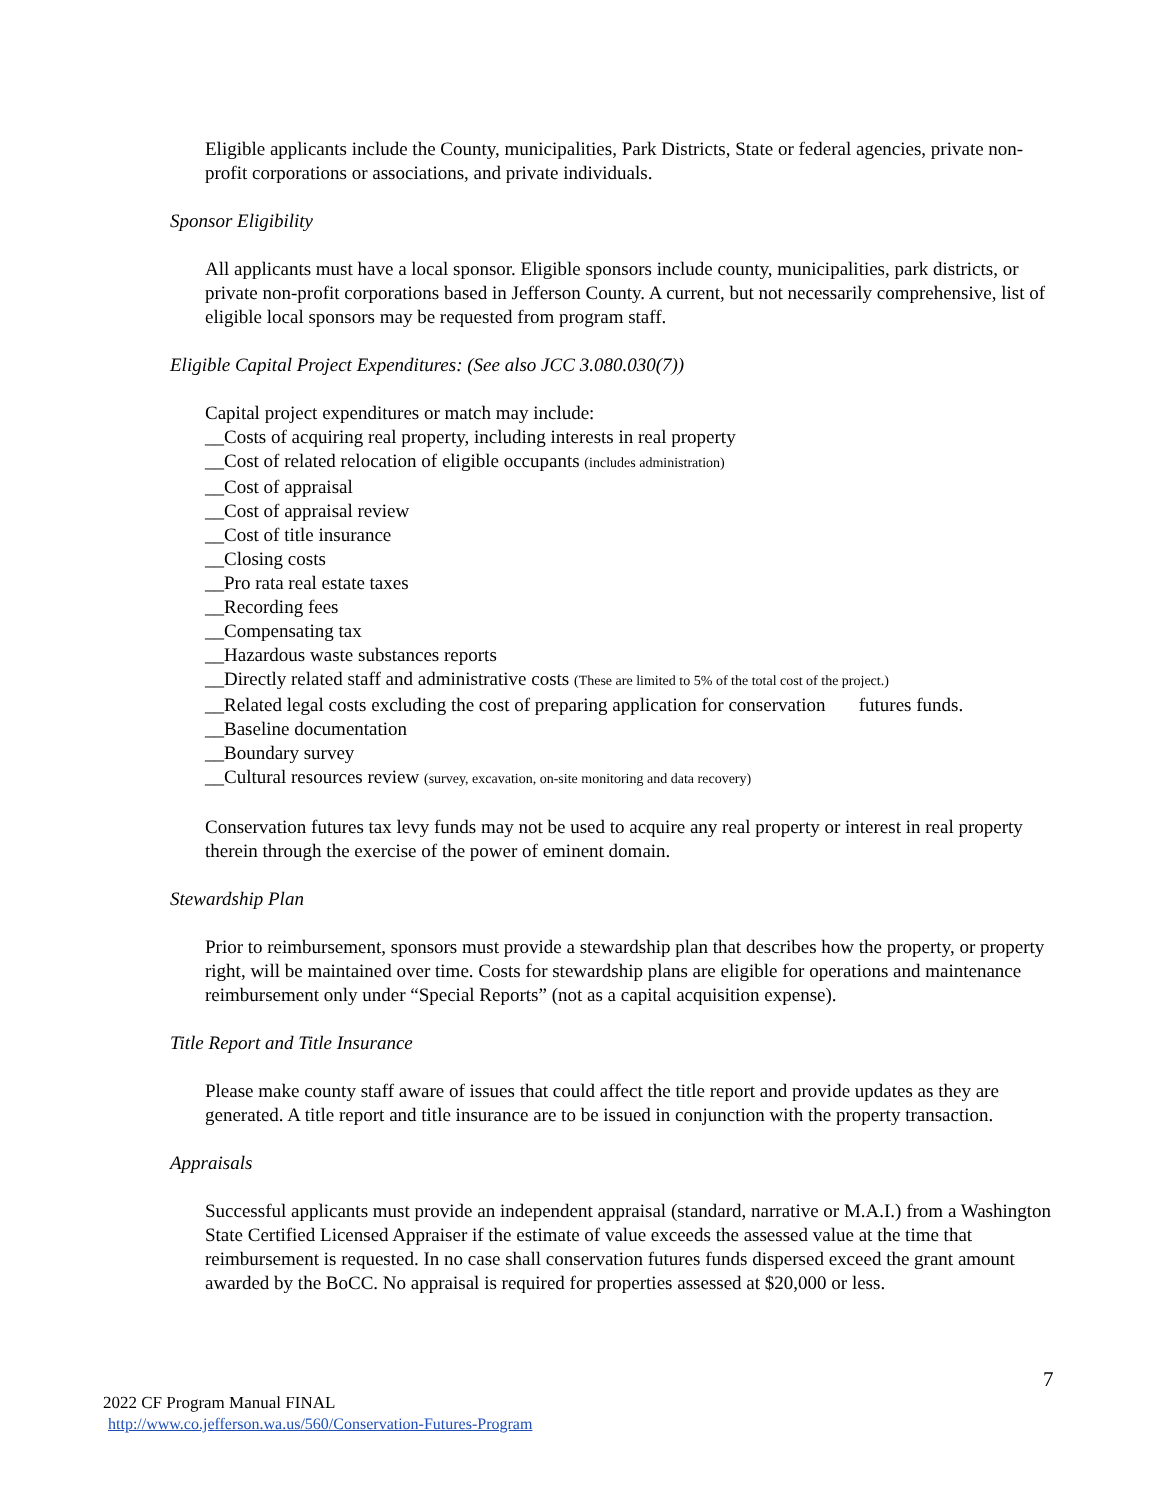Eligible applicants include the County, municipalities, Park Districts, State or federal agencies, private non-profit corporations or associations, and private individuals.
Sponsor Eligibility
All applicants must have a local sponsor. Eligible sponsors include county, municipalities, park districts, or private non-profit corporations based in Jefferson County. A current, but not necessarily comprehensive, list of eligible local sponsors may be requested from program staff.
Eligible Capital Project Expenditures: (See also JCC 3.080.030(7))
Capital project expenditures or match may include:
__Costs of acquiring real property, including interests in real property
__Cost of related relocation of eligible occupants (includes administration)
__Cost of appraisal
__Cost of appraisal review
__Cost of title insurance
__Closing costs
__Pro rata real estate taxes
__Recording fees
__Compensating tax
__Hazardous waste substances reports
__Directly related staff and administrative costs (These are limited to 5% of the total cost of the project.)
__Related legal costs excluding the cost of preparing application for conservation futures funds.
__Baseline documentation
__Boundary survey
__Cultural resources review (survey, excavation, on-site monitoring and data recovery)
Conservation futures tax levy funds may not be used to acquire any real property or interest in real property therein through the exercise of the power of eminent domain.
Stewardship Plan
Prior to reimbursement, sponsors must provide a stewardship plan that describes how the property, or property right, will be maintained over time. Costs for stewardship plans are eligible for operations and maintenance reimbursement only under “Special Reports” (not as a capital acquisition expense).
Title Report and Title Insurance
Please make county staff aware of issues that could affect the title report and provide updates as they are generated. A title report and title insurance are to be issued in conjunction with the property transaction.
Appraisals
Successful applicants must provide an independent appraisal (standard, narrative or M.A.I.) from a Washington State Certified Licensed Appraiser if the estimate of value exceeds the assessed value at the time that reimbursement is requested. In no case shall conservation futures funds dispersed exceed the grant amount awarded by the BoCC. No appraisal is required for properties assessed at $20,000 or less.
7
2022 CF Program Manual FINAL
http://www.co.jefferson.wa.us/560/Conservation-Futures-Program